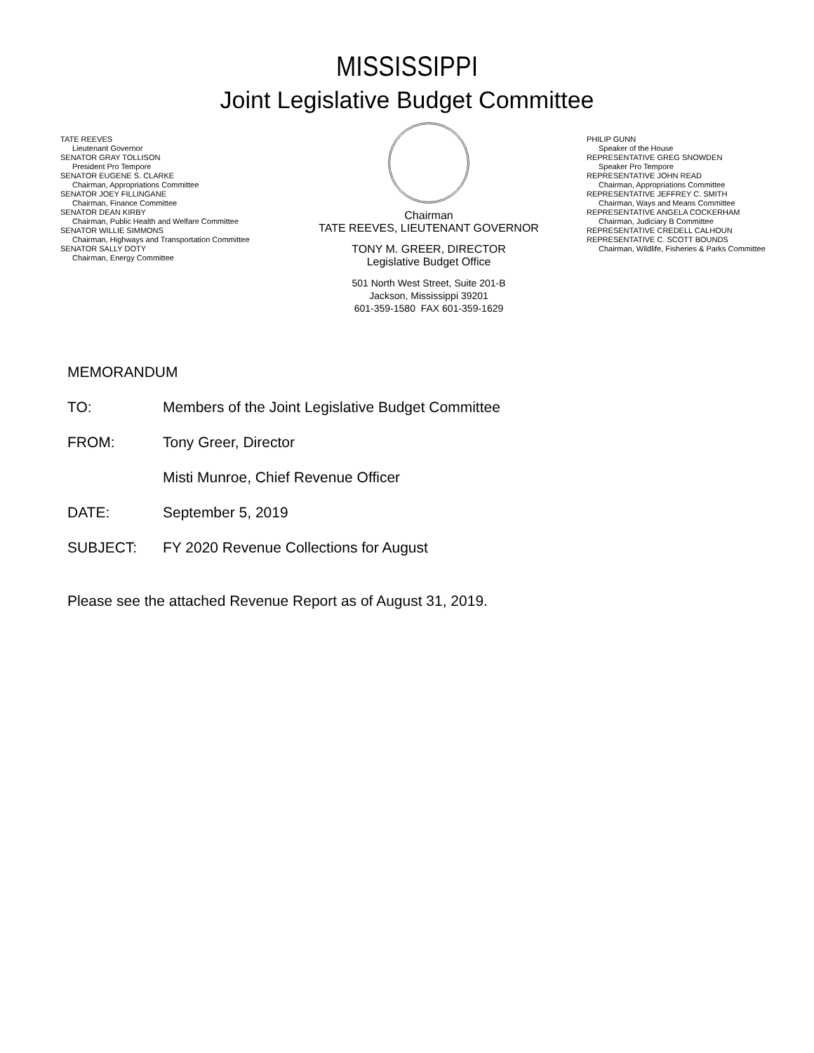MISSISSIPPI
Joint Legislative Budget Committee
TATE REEVES
Lieutenant Governor
SENATOR GRAY TOLLISON
President Pro Tempore
SENATOR EUGENE S. CLARKE
Chairman, Appropriations Committee
SENATOR JOEY FILLINGANE
Chairman, Finance Committee
SENATOR DEAN KIRBY
Chairman, Public Health and Welfare Committee
SENATOR WILLIE SIMMONS
Chairman, Highways and Transportation Committee
SENATOR SALLY DOTY
Chairman, Energy Committee
Chairman
TATE REEVES, LIEUTENANT GOVERNOR
TONY M. GREER, DIRECTOR
Legislative Budget Office
501 North West Street, Suite 201-B
Jackson, Mississippi 39201
601-359-1580 FAX 601-359-1629
PHILIP GUNN
Speaker of the House
REPRESENTATIVE GREG SNOWDEN
Speaker Pro Tempore
REPRESENTATIVE JOHN READ
Chairman, Appropriations Committee
REPRESENTATIVE JEFFREY C. SMITH
Chairman, Ways and Means Committee
REPRESENTATIVE ANGELA COCKERHAM
Chairman, Judiciary B Committee
REPRESENTATIVE CREDELL CALHOUN
REPRESENTATIVE C. SCOTT BOUNDS
Chairman, Wildlife, Fisheries & Parks Committee
MEMORANDUM
TO: Members of the Joint Legislative Budget Committee
FROM: Tony Greer, Director
Misti Munroe, Chief Revenue Officer
DATE: September 5, 2019
SUBJECT: FY 2020 Revenue Collections for August
Please see the attached Revenue Report as of August 31, 2019.